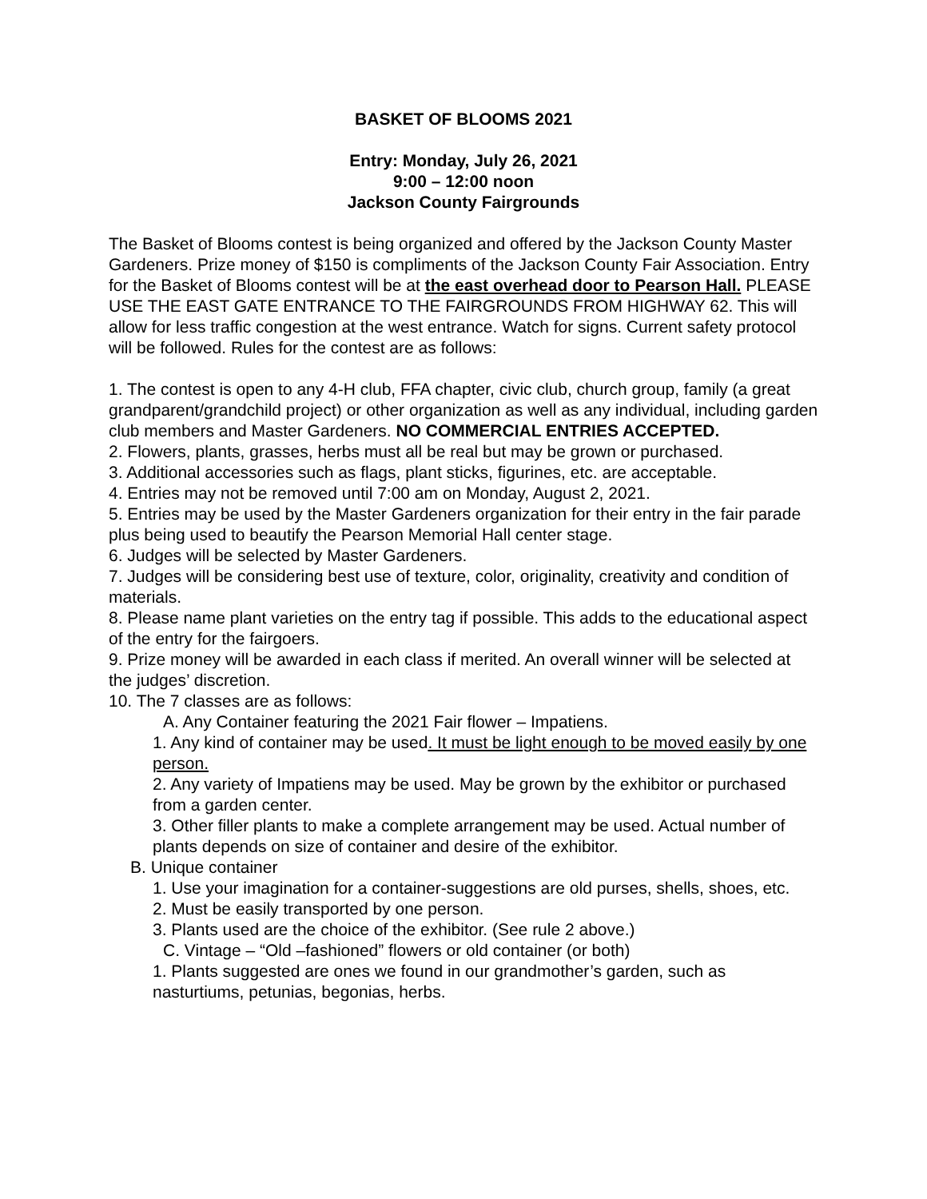BASKET OF BLOOMS 2021
Entry: Monday, July 26, 2021
9:00 – 12:00 noon
Jackson County Fairgrounds
The Basket of Blooms contest is being organized and offered by the Jackson County Master Gardeners. Prize money of $150 is compliments of the Jackson County Fair Association. Entry for the Basket of Blooms contest will be at the east overhead door to Pearson Hall. PLEASE USE THE EAST GATE ENTRANCE TO THE FAIRGROUNDS FROM HIGHWAY 62. This will allow for less traffic congestion at the west entrance. Watch for signs. Current safety protocol will be followed. Rules for the contest are as follows:
1. The contest is open to any 4-H club, FFA chapter, civic club, church group, family (a great grandparent/grandchild project) or other organization as well as any individual, including garden club members and Master Gardeners. NO COMMERCIAL ENTRIES ACCEPTED.
2. Flowers, plants, grasses, herbs must all be real but may be grown or purchased.
3. Additional accessories such as flags, plant sticks, figurines, etc. are acceptable.
4. Entries may not be removed until 7:00 am on Monday, August 2, 2021.
5. Entries may be used by the Master Gardeners organization for their entry in the fair parade plus being used to beautify the Pearson Memorial Hall center stage.
6. Judges will be selected by Master Gardeners.
7. Judges will be considering best use of texture, color, originality, creativity and condition of materials.
8. Please name plant varieties on the entry tag if possible. This adds to the educational aspect of the entry for the fairgoers.
9. Prize money will be awarded in each class if merited. An overall winner will be selected at the judges’ discretion.
10. The 7 classes are as follows:
A. Any Container featuring the 2021 Fair flower – Impatiens.
1. Any kind of container may be used. It must be light enough to be moved easily by one person.
2. Any variety of Impatiens may be used. May be grown by the exhibitor or purchased from a garden center.
3. Other filler plants to make a complete arrangement may be used. Actual number of plants depends on size of container and desire of the exhibitor.
B. Unique container
1. Use your imagination for a container-suggestions are old purses, shells, shoes, etc.
2. Must be easily transported by one person.
3. Plants used are the choice of the exhibitor. (See rule 2 above.)
C. Vintage – “Old –fashioned” flowers or old container (or both)
1. Plants suggested are ones we found in our grandmother’s garden, such as nasturtiums, petunias, begonias, herbs.